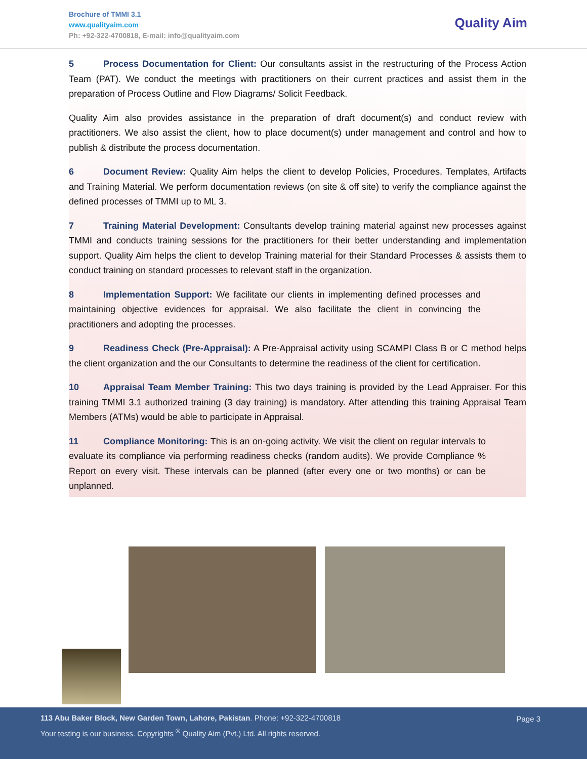Brochure of TMMI 3.1
www.qualityaim.com
Ph: +92-322-4700818, E-mail: info@qualityaim.com
Quality Aim
5 Process Documentation for Client: Our consultants assist in the restructuring of the Process Action Team (PAT). We conduct the meetings with practitioners on their current practices and assist them in the preparation of Process Outline and Flow Diagrams/ Solicit Feedback.
Quality Aim also provides assistance in the preparation of draft document(s) and conduct review with practitioners. We also assist the client, how to place document(s) under management and control and how to publish & distribute the process documentation.
6 Document Review: Quality Aim helps the client to develop Policies, Procedures, Templates, Artifacts and Training Material. We perform documentation reviews (on site & off site) to verify the compliance against the defined processes of TMMI up to ML 3.
7 Training Material Development: Consultants develop training material against new processes against TMMI and conducts training sessions for the practitioners for their better understanding and implementation support. Quality Aim helps the client to develop Training material for their Standard Processes & assists them to conduct training on standard processes to relevant staff in the organization.
8 Implementation Support: We facilitate our clients in implementing defined processes and maintaining objective evidences for appraisal. We also facilitate the client in convincing the practitioners and adopting the processes.
9 Readiness Check (Pre-Appraisal): A Pre-Appraisal activity using SCAMPI Class B or C method helps the client organization and the our Consultants to determine the readiness of the client for certification.
10 Appraisal Team Member Training: This two days training is provided by the Lead Appraiser. For this training TMMI 3.1 authorized training (3 day training) is mandatory. After attending this training Appraisal Team Members (ATMs) would be able to participate in Appraisal.
11 Compliance Monitoring: This is an on-going activity. We visit the client on regular intervals to evaluate its compliance via performing readiness checks (random audits). We provide Compliance % Report on every visit. These intervals can be planned (after every one or two months) or can be unplanned.
113 Abu Baker Block, New Garden Town, Lahore, Pakistan. Phone: +92-322-4700818
Your testing is our business. Copyrights <sup>®</sup> Quality Aim (Pvt.) Ltd. All rights reserved.
Page 3